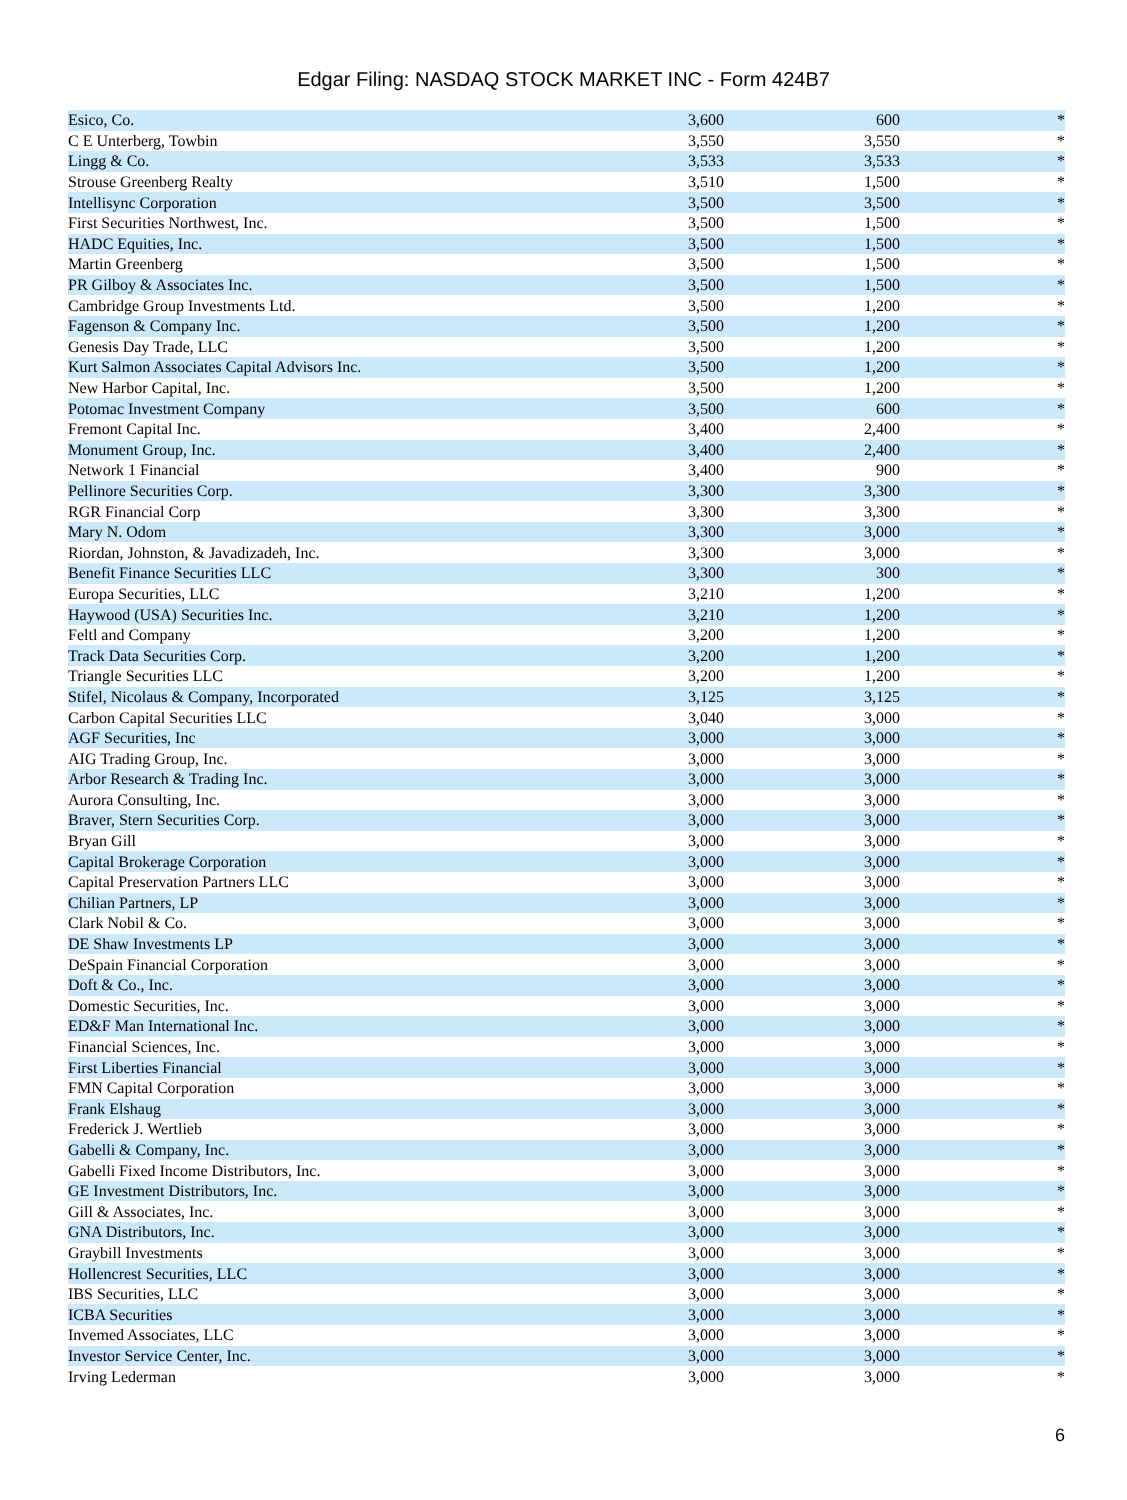Edgar Filing: NASDAQ STOCK MARKET INC - Form 424B7
| Esico, Co. | 3,600 | 600 | * |
| C E Unterberg, Towbin | 3,550 | 3,550 | * |
| Lingg & Co. | 3,533 | 3,533 | * |
| Strouse Greenberg Realty | 3,510 | 1,500 | * |
| Intellisync Corporation | 3,500 | 3,500 | * |
| First Securities Northwest, Inc. | 3,500 | 1,500 | * |
| HADC Equities, Inc. | 3,500 | 1,500 | * |
| Martin Greenberg | 3,500 | 1,500 | * |
| PR Gilboy & Associates Inc. | 3,500 | 1,500 | * |
| Cambridge Group Investments Ltd. | 3,500 | 1,200 | * |
| Fagenson & Company Inc. | 3,500 | 1,200 | * |
| Genesis Day Trade, LLC | 3,500 | 1,200 | * |
| Kurt Salmon Associates Capital Advisors Inc. | 3,500 | 1,200 | * |
| New Harbor Capital, Inc. | 3,500 | 1,200 | * |
| Potomac Investment Company | 3,500 | 600 | * |
| Fremont Capital Inc. | 3,400 | 2,400 | * |
| Monument Group, Inc. | 3,400 | 2,400 | * |
| Network 1 Financial | 3,400 | 900 | * |
| Pellinore Securities Corp. | 3,300 | 3,300 | * |
| RGR Financial Corp | 3,300 | 3,300 | * |
| Mary N. Odom | 3,300 | 3,000 | * |
| Riordan, Johnston, & Javadizadeh, Inc. | 3,300 | 3,000 | * |
| Benefit Finance Securities LLC | 3,300 | 300 | * |
| Europa Securities, LLC | 3,210 | 1,200 | * |
| Haywood (USA) Securities Inc. | 3,210 | 1,200 | * |
| Feltl and Company | 3,200 | 1,200 | * |
| Track Data Securities Corp. | 3,200 | 1,200 | * |
| Triangle Securities LLC | 3,200 | 1,200 | * |
| Stifel, Nicolaus & Company, Incorporated | 3,125 | 3,125 | * |
| Carbon Capital Securities LLC | 3,040 | 3,000 | * |
| AGF Securities, Inc | 3,000 | 3,000 | * |
| AIG Trading Group, Inc. | 3,000 | 3,000 | * |
| Arbor Research & Trading Inc. | 3,000 | 3,000 | * |
| Aurora Consulting, Inc. | 3,000 | 3,000 | * |
| Braver, Stern Securities Corp. | 3,000 | 3,000 | * |
| Bryan Gill | 3,000 | 3,000 | * |
| Capital Brokerage Corporation | 3,000 | 3,000 | * |
| Capital Preservation Partners LLC | 3,000 | 3,000 | * |
| Chilian Partners, LP | 3,000 | 3,000 | * |
| Clark Nobil & Co. | 3,000 | 3,000 | * |
| DE Shaw Investments LP | 3,000 | 3,000 | * |
| DeSpain Financial Corporation | 3,000 | 3,000 | * |
| Doft & Co., Inc. | 3,000 | 3,000 | * |
| Domestic Securities, Inc. | 3,000 | 3,000 | * |
| ED&F Man International Inc. | 3,000 | 3,000 | * |
| Financial Sciences, Inc. | 3,000 | 3,000 | * |
| First Liberties Financial | 3,000 | 3,000 | * |
| FMN Capital Corporation | 3,000 | 3,000 | * |
| Frank Elshaug | 3,000 | 3,000 | * |
| Frederick J. Wertlieb | 3,000 | 3,000 | * |
| Gabelli & Company, Inc. | 3,000 | 3,000 | * |
| Gabelli Fixed Income Distributors, Inc. | 3,000 | 3,000 | * |
| GE Investment Distributors, Inc. | 3,000 | 3,000 | * |
| Gill & Associates, Inc. | 3,000 | 3,000 | * |
| GNA Distributors, Inc. | 3,000 | 3,000 | * |
| Graybill Investments | 3,000 | 3,000 | * |
| Hollencrest Securities, LLC | 3,000 | 3,000 | * |
| IBS Securities, LLC | 3,000 | 3,000 | * |
| ICBA Securities | 3,000 | 3,000 | * |
| Invemed Associates, LLC | 3,000 | 3,000 | * |
| Investor Service Center, Inc. | 3,000 | 3,000 | * |
| Irving Lederman | 3,000 | 3,000 | * |
6